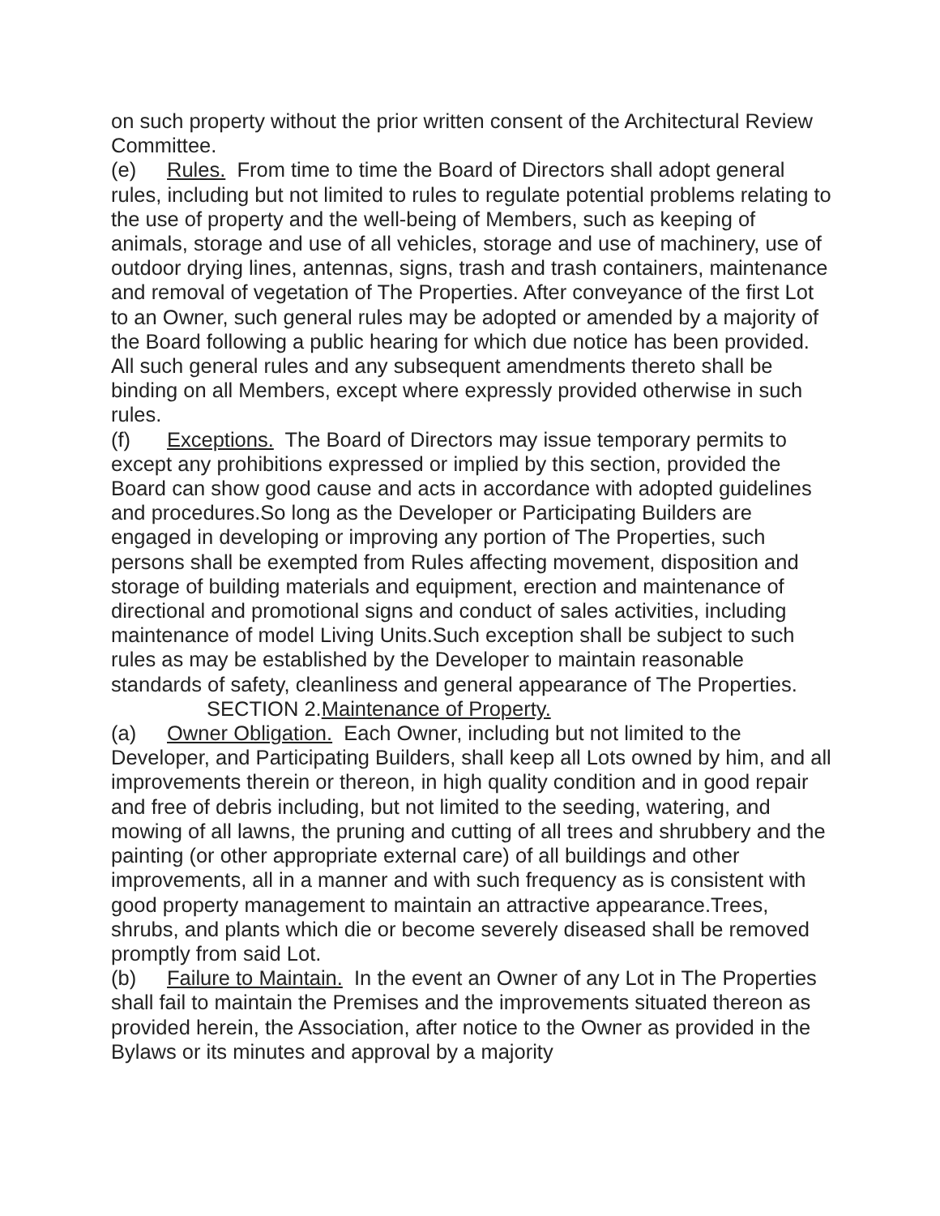on such property without the prior written consent of the Architectural Review Committee.
(e) Rules. From time to time the Board of Directors shall adopt general rules, including but not limited to rules to regulate potential problems relating to the use of property and the well-being of Members, such as keeping of animals, storage and use of all vehicles, storage and use of machinery, use of outdoor drying lines, antennas, signs, trash and trash containers, maintenance and removal of vegetation of The Properties. After conveyance of the first Lot to an Owner, such general rules may be adopted or amended by a majority of the Board following a public hearing for which due notice has been provided. All such general rules and any subsequent amendments thereto shall be binding on all Members, except where expressly provided otherwise in such rules.
(f) Exceptions. The Board of Directors may issue temporary permits to except any prohibitions expressed or implied by this section, provided the Board can show good cause and acts in accordance with adopted guidelines and procedures.So long as the Developer or Participating Builders are engaged in developing or improving any portion of The Properties, such persons shall be exempted from Rules affecting movement, disposition and storage of building materials and equipment, erection and maintenance of directional and promotional signs and conduct of sales activities, including maintenance of model Living Units.Such exception shall be subject to such rules as may be established by the Developer to maintain reasonable standards of safety, cleanliness and general appearance of The Properties.
SECTION 2.Maintenance of Property.
(a) Owner Obligation. Each Owner, including but not limited to the Developer, and Participating Builders, shall keep all Lots owned by him, and all improvements therein or thereon, in high quality condition and in good repair and free of debris including, but not limited to the seeding, watering, and mowing of all lawns, the pruning and cutting of all trees and shrubbery and the painting (or other appropriate external care) of all buildings and other improvements, all in a manner and with such frequency as is consistent with good property management to maintain an attractive appearance.Trees, shrubs, and plants which die or become severely diseased shall be removed promptly from said Lot.
(b) Failure to Maintain. In the event an Owner of any Lot in The Properties shall fail to maintain the Premises and the improvements situated thereon as provided herein, the Association, after notice to the Owner as provided in the Bylaws or its minutes and approval by a majority